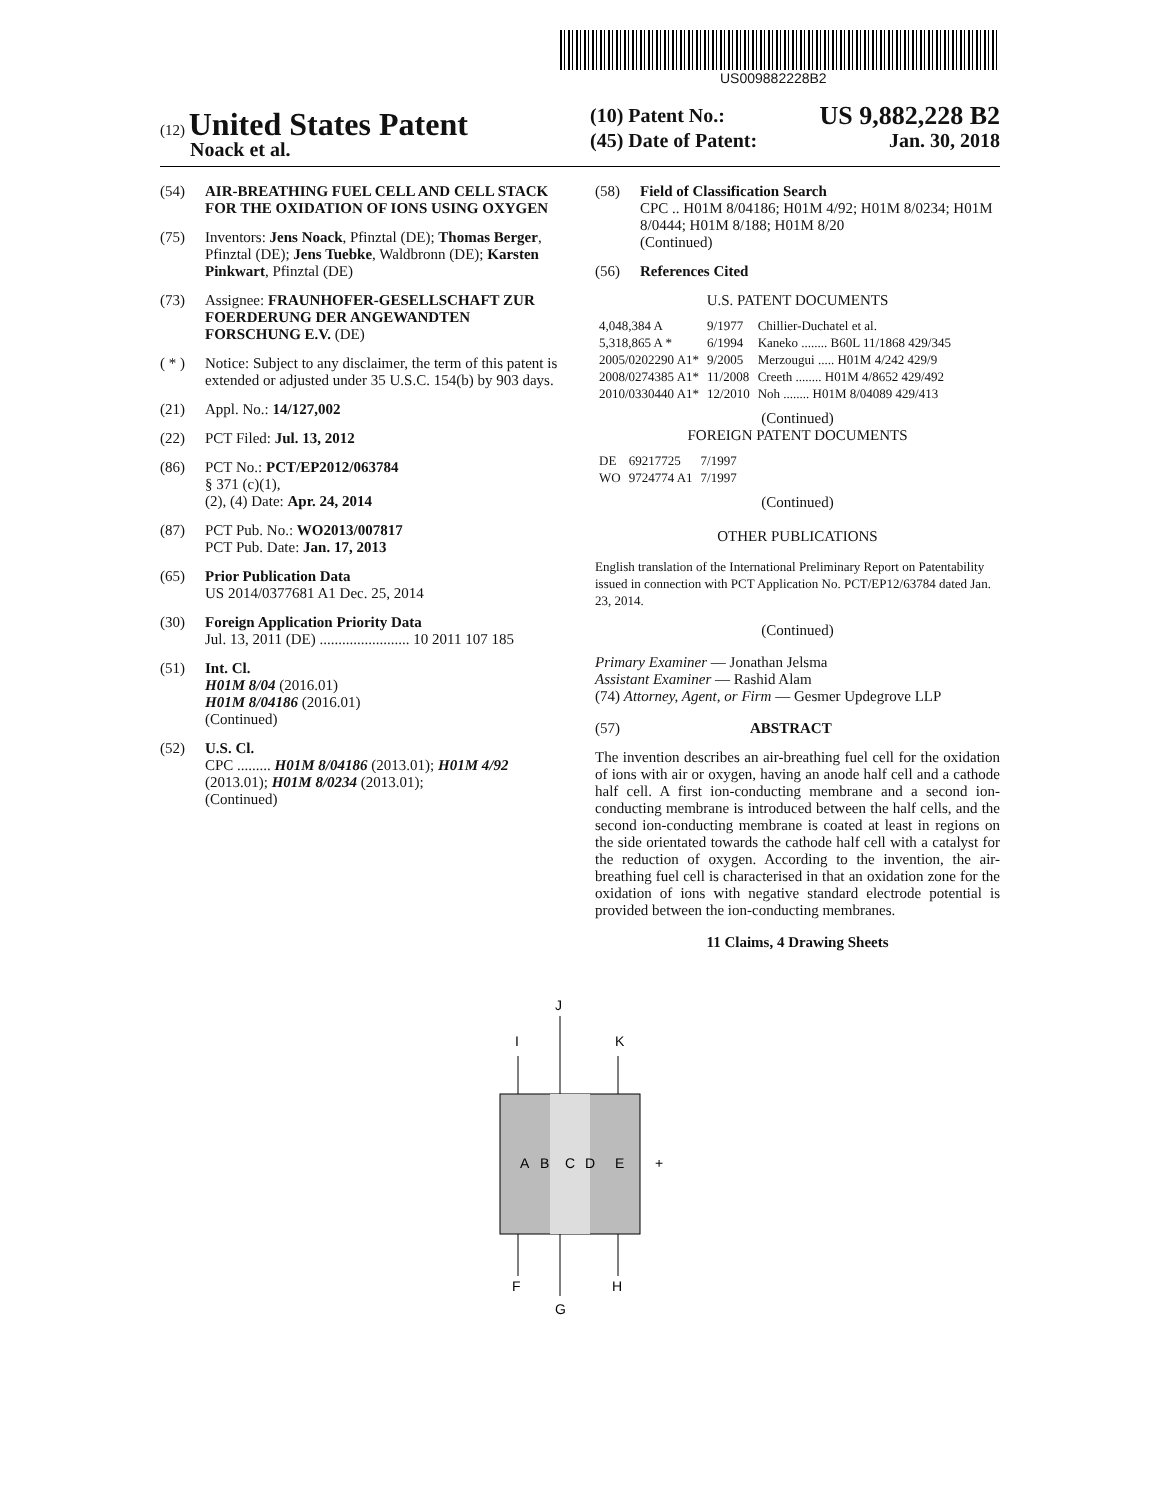US009882228B2
(12) United States Patent
Noack et al.
(10) Patent No.: US 9,882,228 B2
(45) Date of Patent: Jan. 30, 2018
(54) AIR-BREATHING FUEL CELL AND CELL STACK FOR THE OXIDATION OF IONS USING OXYGEN
(75) Inventors: Jens Noack, Pfinztal (DE); Thomas Berger, Pfinztal (DE); Jens Tuebke, Waldbronn (DE); Karsten Pinkwart, Pfinztal (DE)
(73) Assignee: FRAUNHOFER-GESELLSCHAFT ZUR FOERDERUNG DER ANGEWANDTEN FORSCHUNG E.V. (DE)
( * ) Notice: Subject to any disclaimer, the term of this patent is extended or adjusted under 35 U.S.C. 154(b) by 903 days.
(21) Appl. No.: 14/127,002
(22) PCT Filed: Jul. 13, 2012
(86) PCT No.: PCT/EP2012/063784
§ 371 (c)(1),
(2), (4) Date: Apr. 24, 2014
(87) PCT Pub. No.: WO2013/007817
PCT Pub. Date: Jan. 17, 2013
(65) Prior Publication Data
US 2014/0377681 A1 Dec. 25, 2014
(30) Foreign Application Priority Data
Jul. 13, 2011 (DE) ........................ 10 2011 107 185
(51) Int. Cl.
H01M 8/04 (2016.01)
H01M 8/04186 (2016.01)
(Continued)
(52) U.S. Cl.
CPC ......... H01M 8/04186 (2013.01); H01M 4/92 (2013.01); H01M 8/0234 (2013.01);
(Continued)
(58) Field of Classification Search
CPC .. H01M 8/04186; H01M 4/92; H01M 8/0234; H01M 8/0444; H01M 8/188; H01M 8/20
(Continued)
(56) References Cited
U.S. PATENT DOCUMENTS
| 4,048,384 A | 9/1977 | Chillier-Duchatel et al. |
| 5,318,865 A * | 6/1994 | Kaneko ........ B60L 11/1868 429/345 |
| 2005/0202290 A1* | 9/2005 | Merzougui ..... H01M 4/242 429/9 |
| 2008/0274385 A1* | 11/2008 | Creeth ........ H01M 4/8652 429/492 |
| 2010/0330440 A1* | 12/2010 | Noh ........ H01M 8/04089 429/413 |
(Continued)
FOREIGN PATENT DOCUMENTS
| DE | 69217725 | 7/1997 |
| WO | 9724774 A1 | 7/1997 |
(Continued)
OTHER PUBLICATIONS
English translation of the International Preliminary Report on Patentability issued in connection with PCT Application No. PCT/EP12/63784 dated Jan. 23, 2014.
(Continued)
Primary Examiner — Jonathan Jelsma
Assistant Examiner — Rashid Alam
(74) Attorney, Agent, or Firm — Gesmer Updegrove LLP
(57) ABSTRACT
The invention describes an air-breathing fuel cell for the oxidation of ions with air or oxygen, having an anode half cell and a cathode half cell. A first ion-conducting membrane and a second ion-conducting membrane is introduced between the half cells, and the second ion-conducting membrane is coated at least in regions on the side orientated towards the cathode half cell with a catalyst for the reduction of oxygen. According to the invention, the air-breathing fuel cell is characterised in that an oxidation zone for the oxidation of ions with negative standard electrode potential is provided between the ion-conducting membranes.
11 Claims, 4 Drawing Sheets
J
I
K
A
B
C
D
E
-
+
F
H
G